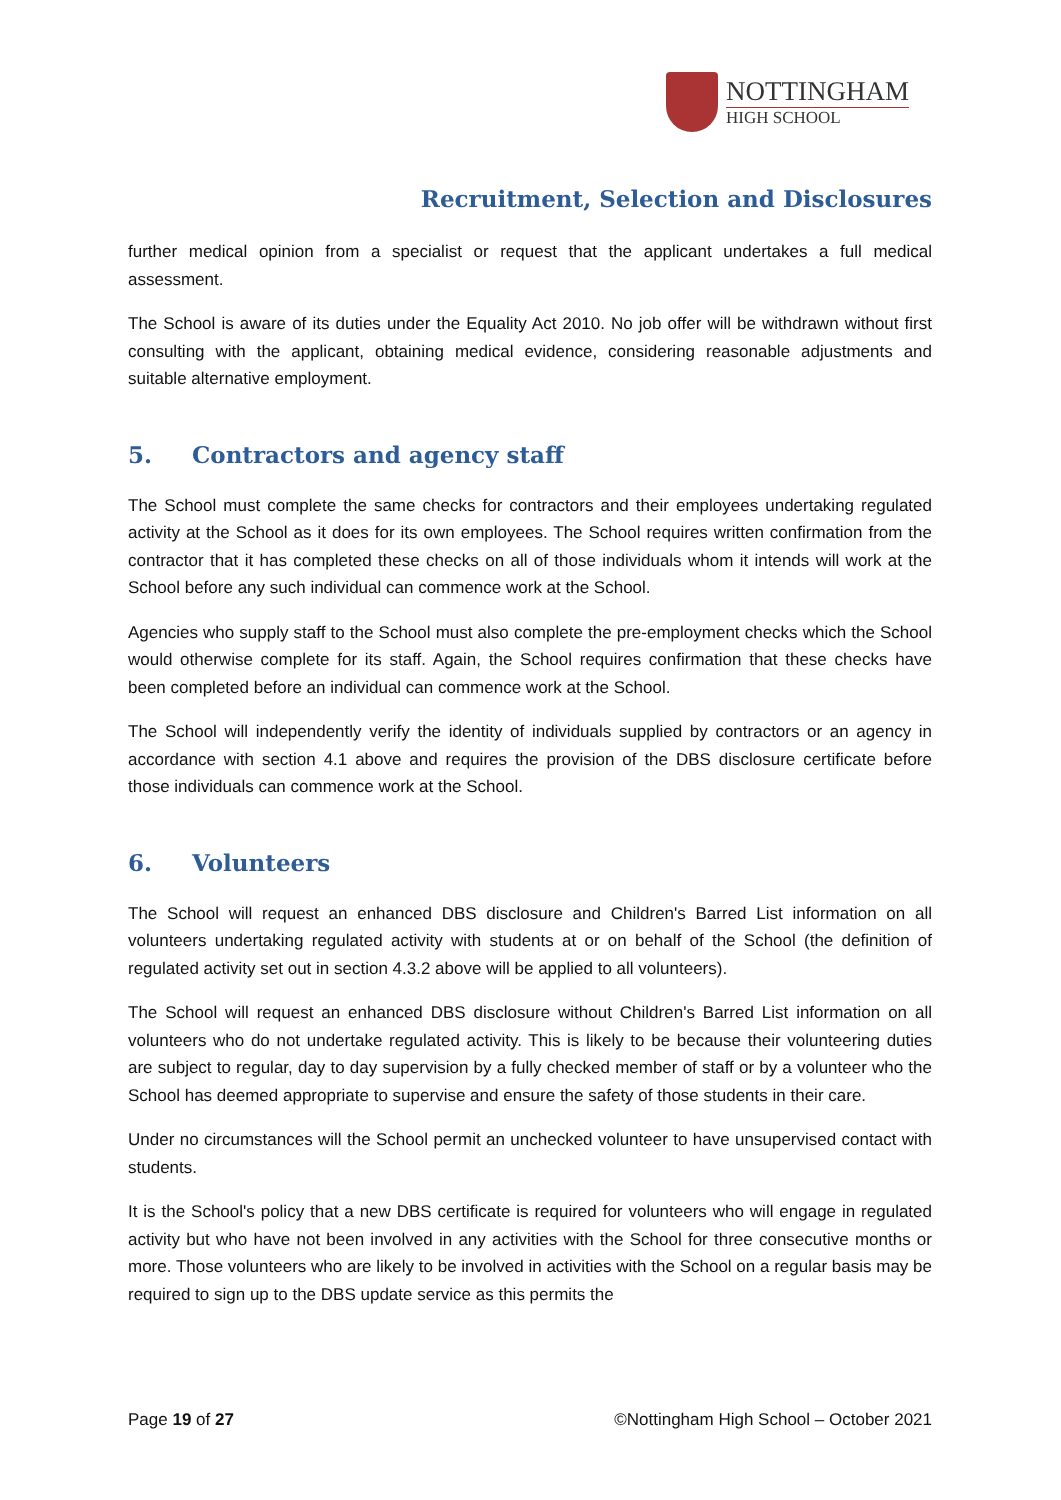NOTTINGHAM
HIGH SCHOOL
Recruitment, Selection and Disclosures
further medical opinion from a specialist or request that the applicant undertakes a full medical assessment.
The School is aware of its duties under the Equality Act 2010. No job offer will be withdrawn without first consulting with the applicant, obtaining medical evidence, considering reasonable adjustments and suitable alternative employment.
5. Contractors and agency staff
The School must complete the same checks for contractors and their employees undertaking regulated activity at the School as it does for its own employees. The School requires written confirmation from the contractor that it has completed these checks on all of those individuals whom it intends will work at the School before any such individual can commence work at the School.
Agencies who supply staff to the School must also complete the pre-employment checks which the School would otherwise complete for its staff. Again, the School requires confirmation that these checks have been completed before an individual can commence work at the School.
The School will independently verify the identity of individuals supplied by contractors or an agency in accordance with section 4.1 above and requires the provision of the DBS disclosure certificate before those individuals can commence work at the School.
6. Volunteers
The School will request an enhanced DBS disclosure and Children's Barred List information on all volunteers undertaking regulated activity with students at or on behalf of the School (the definition of regulated activity set out in section 4.3.2 above will be applied to all volunteers).
The School will request an enhanced DBS disclosure without Children's Barred List information on all volunteers who do not undertake regulated activity. This is likely to be because their volunteering duties are subject to regular, day to day supervision by a fully checked member of staff or by a volunteer who the School has deemed appropriate to supervise and ensure the safety of those students in their care.
Under no circumstances will the School permit an unchecked volunteer to have unsupervised contact with students.
It is the School's policy that a new DBS certificate is required for volunteers who will engage in regulated activity but who have not been involved in any activities with the School for three consecutive months or more. Those volunteers who are likely to be involved in activities with the School on a regular basis may be required to sign up to the DBS update service as this permits the
Page 19 of 27 ©Nottingham High School – October 2021